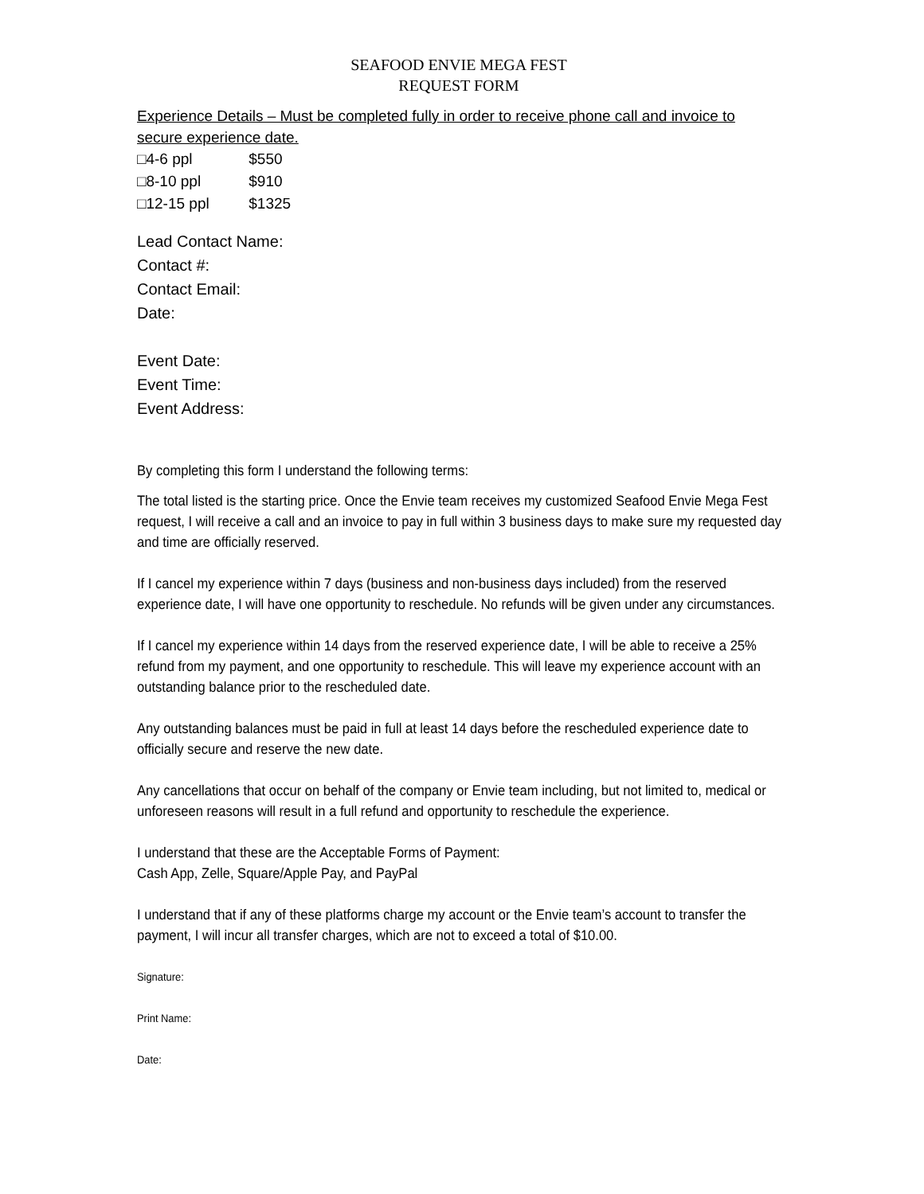SEAFOOD ENVIE MEGA FEST
REQUEST FORM
Experience Details – Must be completed fully in order to receive phone call and invoice to secure experience date.
□4-6 ppl $550
□8-10 ppl $910
□12-15 ppl $1325
Lead Contact Name:
Contact #:
Contact Email:
Date:
Event Date:
Event Time:
Event Address:
By completing this form I understand the following terms:
The total listed is the starting price. Once the Envie team receives my customized Seafood Envie Mega Fest request, I will receive a call and an invoice to pay in full within 3 business days to make sure my requested day and time are officially reserved.
If I cancel my experience within 7 days (business and non-business days included) from the reserved experience date, I will have one opportunity to reschedule. No refunds will be given under any circumstances.
If I cancel my experience within 14 days from the reserved experience date, I will be able to receive a 25% refund from my payment, and one opportunity to reschedule. This will leave my experience account with an outstanding balance prior to the rescheduled date.
Any outstanding balances must be paid in full at least 14 days before the rescheduled experience date to officially secure and reserve the new date.
Any cancellations that occur on behalf of the company or Envie team including, but not limited to, medical or unforeseen reasons will result in a full refund and opportunity to reschedule the experience.
I understand that these are the Acceptable Forms of Payment:
Cash App, Zelle, Square/Apple Pay, and PayPal
I understand that if any of these platforms charge my account or the Envie team’s account to transfer the payment, I will incur all transfer charges, which are not to exceed a total of $10.00.
Signature:
Print Name:
Date: